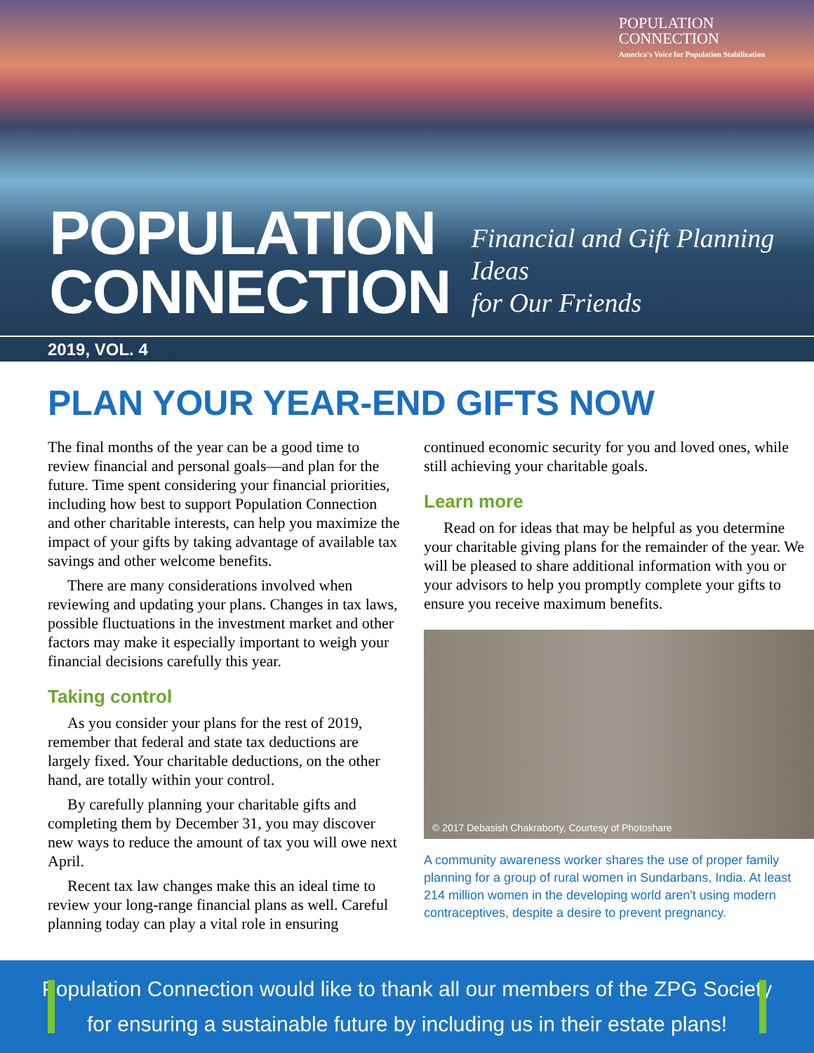POPULATION
CONNECTION
America's Voice for Population Stabilization
POPULATION
CONNECTION
Financial and Gift Planning Ideas
for Our Friends
2019, VOL. 4
PLAN YOUR YEAR-END GIFTS NOW
The final months of the year can be a good time to review financial and personal goals—and plan for the future. Time spent considering your financial priorities, including how best to support Population Connection and other charitable interests, can help you maximize the impact of your gifts by taking advantage of available tax savings and other welcome benefits.
There are many considerations involved when reviewing and updating your plans. Changes in tax laws, possible fluctuations in the investment market and other factors may make it especially important to weigh your financial decisions carefully this year.
Taking control
As you consider your plans for the rest of 2019, remember that federal and state tax deductions are largely fixed. Your charitable deductions, on the other hand, are totally within your control.
By carefully planning your charitable gifts and completing them by December 31, you may discover new ways to reduce the amount of tax you will owe next April.
Recent tax law changes make this an ideal time to review your long-range financial plans as well. Careful planning today can play a vital role in ensuring
continued economic security for you and loved ones, while still achieving your charitable goals.
Learn more
Read on for ideas that may be helpful as you determine your charitable giving plans for the remainder of the year. We will be pleased to share additional information with you or your advisors to help you promptly complete your gifts to ensure you receive maximum benefits.
© 2017 Debasish Chakraborty, Courtesy of Photoshare
A community awareness worker shares the use of proper family planning for a group of rural women in Sundarbans, India. At least 214 million women in the developing world aren't using modern contraceptives, despite a desire to prevent pregnancy.
Population Connection would like to thank all our members of the ZPG Society
for ensuring a sustainable future by including us in their estate plans!